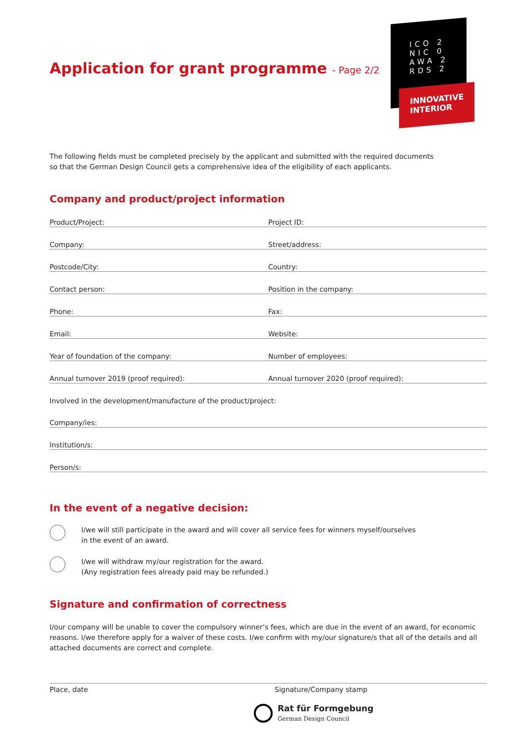ICO 2
NIC 0
AWA 2
RDS 2
INNOVATIVE
INTERIOR
Application for grant programme - Page 2/2
The following fields must be completed precisely by the applicant and submitted with the required documents
so that the German Design Council gets a comprehensive idea of the eligibility of each applicants.
Company and product/project information
Product/Project:
Project ID:
Company:
Street/address:
Postcode/City:
Country:
Contact person:
Position in the company:
Phone:
Fax:
Email:
Website:
Year of foundation of the company:
Number of employees:
Annual turnover 2019 (proof required):
Annual turnover 2020 (proof required):
Involved in the development/manufacture of the product/project:
Company/ies:
Institution/s:
Person/s:
In the event of a negative decision:
I/we will still participate in the award and will cover all service fees for winners myself/ourselves
in the event of an award.
I/we will withdraw my/our registration for the award.
(Any registration fees already paid may be refunded.)
Signature and confirmation of correctness
I/our company will be unable to cover the compulsory winner‘s fees, which are due in the event of an award, for economic reasons. I/we therefore apply for a waiver of these costs. I/we confirm with my/our signature/s that all of the details and all attached documents are correct and complete.
Place, date Signature/Company stamp
Rat für Formgebung
German Design Council